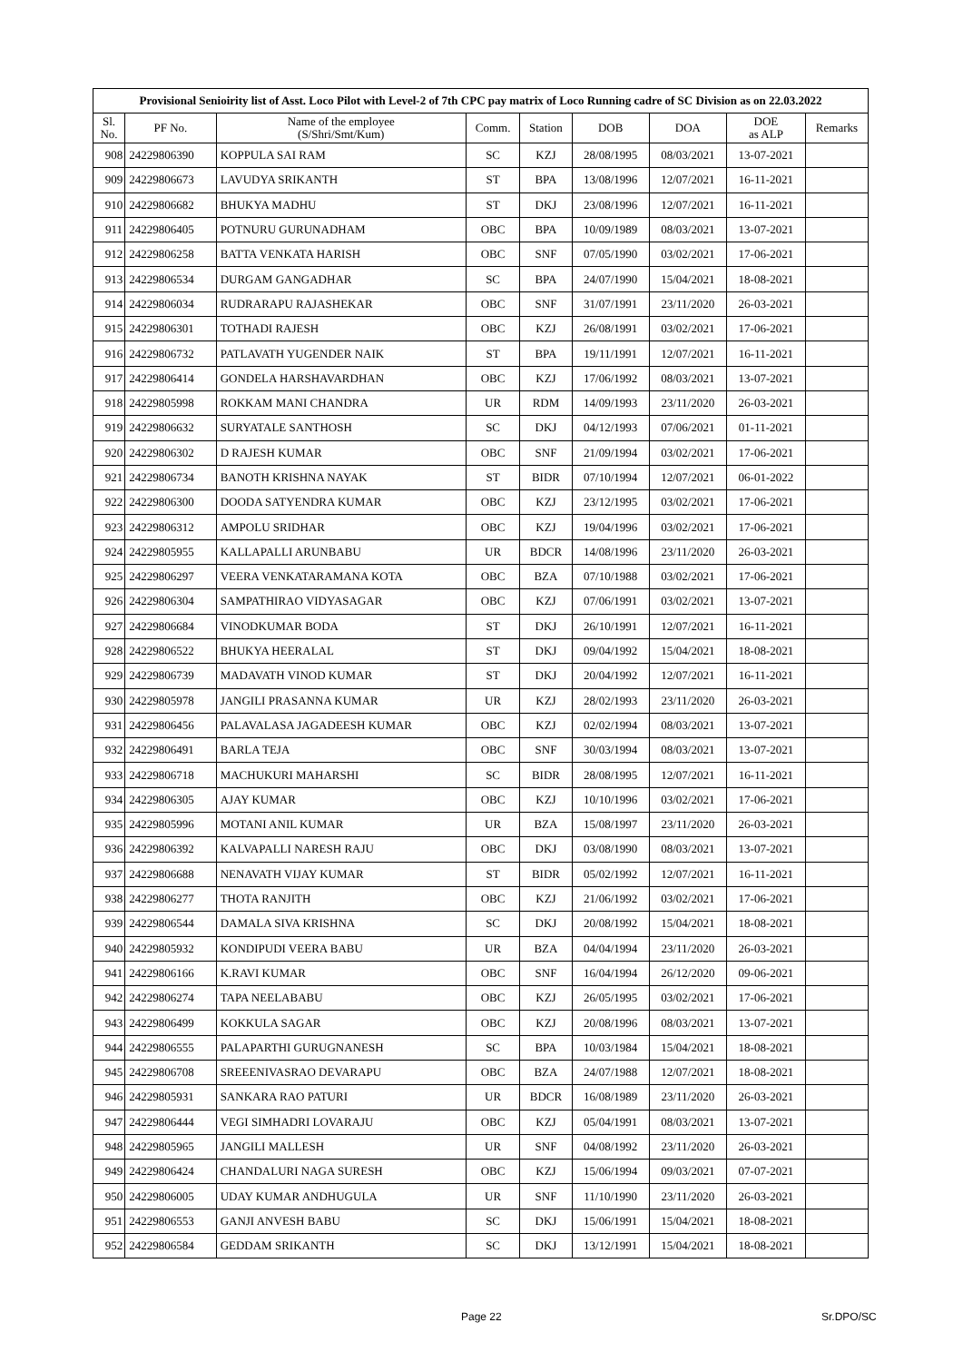| Provisional Senioirity list of Asst. Loco Pilot with Level-2 of 7th CPC pay matrix of Loco Running cadre of SC Division as on 22.03.2022 | | | | | | | | |
| --- | --- | --- | --- | --- | --- | --- | --- | --- |
| Sl. No. | PF No. | Name of the employee (S/Shri/Smt/Kum) | Comm. | Station | DOB | DOA | DOE as ALP | Remarks |
| 908 | 24229806390 | KOPPULA SAI RAM | SC | KZJ | 28/08/1995 | 08/03/2021 | 13-07-2021 | |
| 909 | 24229806673 | LAVUDYA SRIKANTH | ST | BPA | 13/08/1996 | 12/07/2021 | 16-11-2021 | |
| 910 | 24229806682 | BHUKYA MADHU | ST | DKJ | 23/08/1996 | 12/07/2021 | 16-11-2021 | |
| 911 | 24229806405 | POTNURU GURUNADHAM | OBC | BPA | 10/09/1989 | 08/03/2021 | 13-07-2021 | |
| 912 | 24229806258 | BATTA VENKATA HARISH | OBC | SNF | 07/05/1990 | 03/02/2021 | 17-06-2021 | |
| 913 | 24229806534 | DURGAM GANGADHAR | SC | BPA | 24/07/1990 | 15/04/2021 | 18-08-2021 | |
| 914 | 24229806034 | RUDRARAPU RAJASHEKAR | OBC | SNF | 31/07/1991 | 23/11/2020 | 26-03-2021 | |
| 915 | 24229806301 | TOTHADI RAJESH | OBC | KZJ | 26/08/1991 | 03/02/2021 | 17-06-2021 | |
| 916 | 24229806732 | PATLAVATH YUGENDER NAIK | ST | BPA | 19/11/1991 | 12/07/2021 | 16-11-2021 | |
| 917 | 24229806414 | GONDELA HARSHAVARDHAN | OBC | KZJ | 17/06/1992 | 08/03/2021 | 13-07-2021 | |
| 918 | 24229805998 | ROKKAM MANI CHANDRA | UR | RDM | 14/09/1993 | 23/11/2020 | 26-03-2021 | |
| 919 | 24229806632 | SURYATALE SANTHOSH | SC | DKJ | 04/12/1993 | 07/06/2021 | 01-11-2021 | |
| 920 | 24229806302 | D RAJESH KUMAR | OBC | SNF | 21/09/1994 | 03/02/2021 | 17-06-2021 | |
| 921 | 24229806734 | BANOTH KRISHNA NAYAK | ST | BIDR | 07/10/1994 | 12/07/2021 | 06-01-2022 | |
| 922 | 24229806300 | DOODA SATYENDRA KUMAR | OBC | KZJ | 23/12/1995 | 03/02/2021 | 17-06-2021 | |
| 923 | 24229806312 | AMPOLU SRIDHAR | OBC | KZJ | 19/04/1996 | 03/02/2021 | 17-06-2021 | |
| 924 | 24229805955 | KALLAPALLI ARUNBABU | UR | BDCR | 14/08/1996 | 23/11/2020 | 26-03-2021 | |
| 925 | 24229806297 | VEERA VENKATARAMANA KOTA | OBC | BZA | 07/10/1988 | 03/02/2021 | 17-06-2021 | |
| 926 | 24229806304 | SAMPATHIRAO VIDYASAGAR | OBC | KZJ | 07/06/1991 | 03/02/2021 | 13-07-2021 | |
| 927 | 24229806684 | VINODKUMAR BODA | ST | DKJ | 26/10/1991 | 12/07/2021 | 16-11-2021 | |
| 928 | 24229806522 | BHUKYA HEERALAL | ST | DKJ | 09/04/1992 | 15/04/2021 | 18-08-2021 | |
| 929 | 24229806739 | MADAVATH VINOD KUMAR | ST | DKJ | 20/04/1992 | 12/07/2021 | 16-11-2021 | |
| 930 | 24229805978 | JANGILI PRASANNA KUMAR | UR | KZJ | 28/02/1993 | 23/11/2020 | 26-03-2021 | |
| 931 | 24229806456 | PALAVALASA JAGADEESH KUMAR | OBC | KZJ | 02/02/1994 | 08/03/2021 | 13-07-2021 | |
| 932 | 24229806491 | BARLA TEJA | OBC | SNF | 30/03/1994 | 08/03/2021 | 13-07-2021 | |
| 933 | 24229806718 | MACHUKURI MAHARSHI | SC | BIDR | 28/08/1995 | 12/07/2021 | 16-11-2021 | |
| 934 | 24229806305 | AJAY KUMAR | OBC | KZJ | 10/10/1996 | 03/02/2021 | 17-06-2021 | |
| 935 | 24229805996 | MOTANI ANIL KUMAR | UR | BZA | 15/08/1997 | 23/11/2020 | 26-03-2021 | |
| 936 | 24229806392 | KALVAPALLI NARESH RAJU | OBC | DKJ | 03/08/1990 | 08/03/2021 | 13-07-2021 | |
| 937 | 24229806688 | NENAVATH VIJAY KUMAR | ST | BIDR | 05/02/1992 | 12/07/2021 | 16-11-2021 | |
| 938 | 24229806277 | THOTA RANJITH | OBC | KZJ | 21/06/1992 | 03/02/2021 | 17-06-2021 | |
| 939 | 24229806544 | DAMALA SIVA KRISHNA | SC | DKJ | 20/08/1992 | 15/04/2021 | 18-08-2021 | |
| 940 | 24229805932 | KONDIPUDI VEERA BABU | UR | BZA | 04/04/1994 | 23/11/2020 | 26-03-2021 | |
| 941 | 24229806166 | K.RAVI KUMAR | OBC | SNF | 16/04/1994 | 26/12/2020 | 09-06-2021 | |
| 942 | 24229806274 | TAPA NEELABABU | OBC | KZJ | 26/05/1995 | 03/02/2021 | 17-06-2021 | |
| 943 | 24229806499 | KOKKULA SAGAR | OBC | KZJ | 20/08/1996 | 08/03/2021 | 13-07-2021 | |
| 944 | 24229806555 | PALAPARTHI GURUGNANESH | SC | BPA | 10/03/1984 | 15/04/2021 | 18-08-2021 | |
| 945 | 24229806708 | SREEENIVASRAO DEVARAPU | OBC | BZA | 24/07/1988 | 12/07/2021 | 18-08-2021 | |
| 946 | 24229805931 | SANKARA RAO PATURI | UR | BDCR | 16/08/1989 | 23/11/2020 | 26-03-2021 | |
| 947 | 24229806444 | VEGI SIMHADRI LOVARAJU | OBC | KZJ | 05/04/1991 | 08/03/2021 | 13-07-2021 | |
| 948 | 24229805965 | JANGILI MALLESH | UR | SNF | 04/08/1992 | 23/11/2020 | 26-03-2021 | |
| 949 | 24229806424 | CHANDALURI NAGA SURESH | OBC | KZJ | 15/06/1994 | 09/03/2021 | 07-07-2021 | |
| 950 | 24229806005 | UDAY KUMAR ANDHUGULA | UR | SNF | 11/10/1990 | 23/11/2020 | 26-03-2021 | |
| 951 | 24229806553 | GANJI ANVESH BABU | SC | DKJ | 15/06/1991 | 15/04/2021 | 18-08-2021 | |
| 952 | 24229806584 | GEDDAM SRIKANTH | SC | DKJ | 13/12/1991 | 15/04/2021 | 18-08-2021 | |
Page 22 Sr.DPO/SC